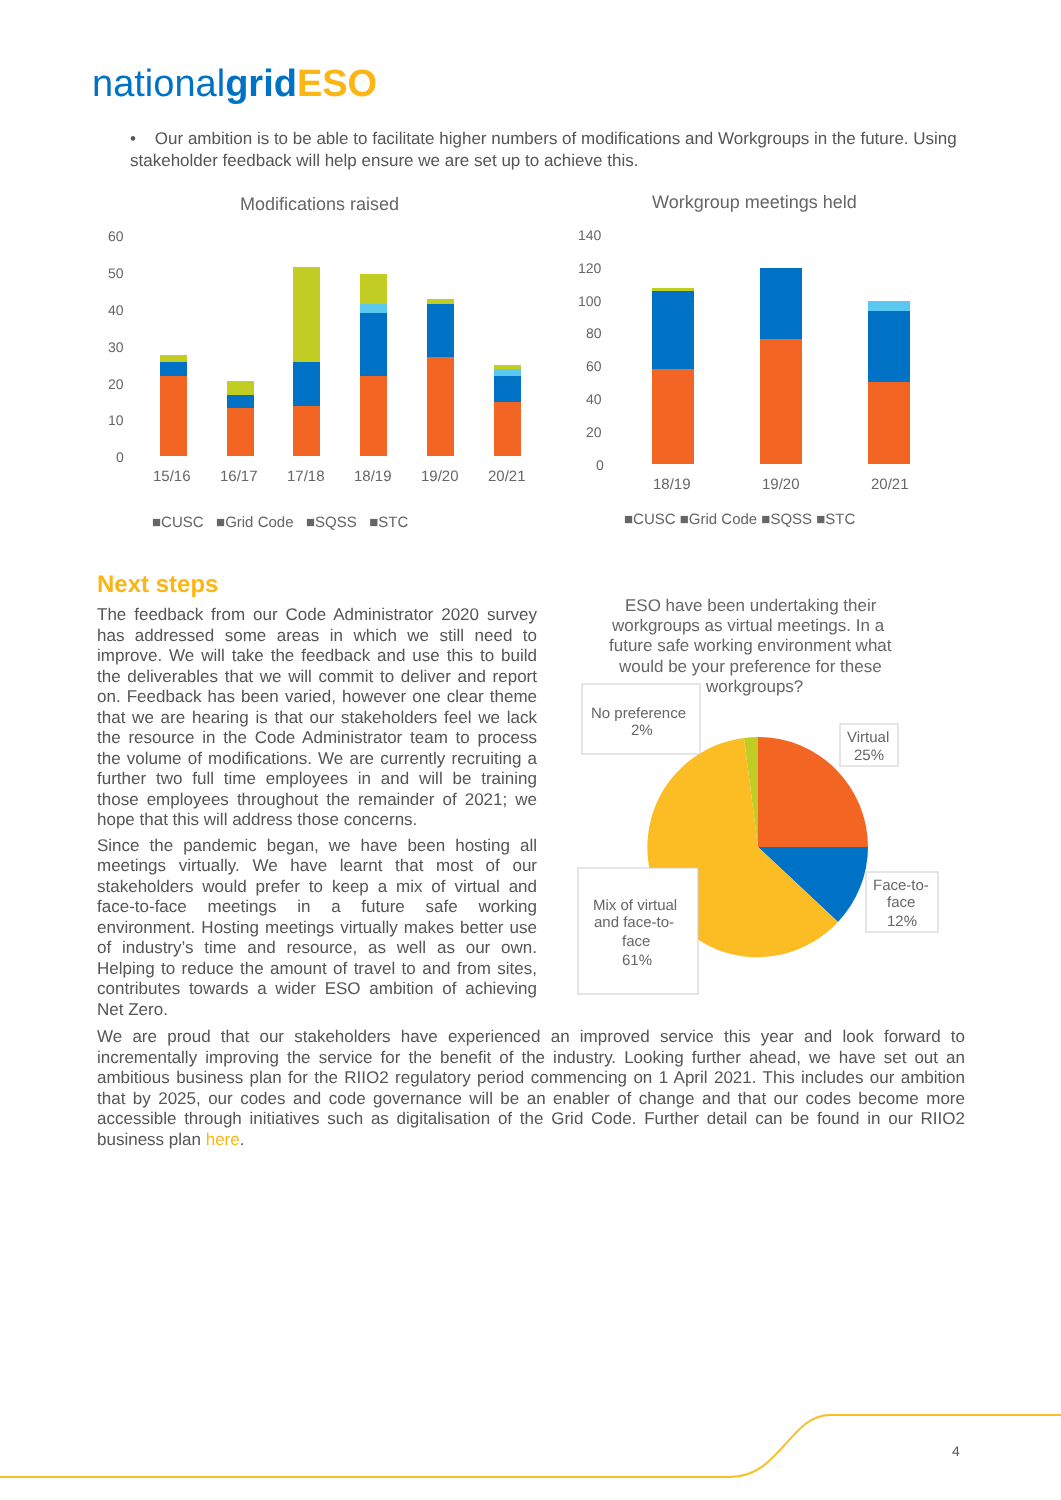nationalgrid ESO
• Our ambition is to be able to facilitate higher numbers of modifications and Workgroups in the future. Using stakeholder feedback will help ensure we are set up to achieve this.
Modifications raised
60
50
40
30
20
10
0
15/16
16/17
17/18
18/19
19/20
20/21
■CUSC ■Grid Code ■SQSS ■STC
Workgroup meetings held
140
120
100
80
60
40
20
0
18/19
19/20
20/21
■CUSC ■Grid Code ■SQSS ■STC
ESO have been undertaking their
workgroups as virtual meetings. In a
future safe working environment what
would be your preference for these
workgroups?
No preference
2%
Virtual
25%
Face-to-
face
12%
Mix of virtual
and face-to-
face
61%
Next steps
The feedback from our Code Administrator 2020 survey has addressed some areas in which we still need to improve. We will take the feedback and use this to build the deliverables that we will commit to deliver and report on. Feedback has been varied, however one clear theme that we are hearing is that our stakeholders feel we lack the resource in the Code Administrator team to process the volume of modifications. We are currently recruiting a further two full time employees in and will be training those employees throughout the remainder of 2021; we hope that this will address those concerns.
Since the pandemic began, we have been hosting all meetings virtually. We have learnt that most of our stakeholders would prefer to keep a mix of virtual and face-to-face meetings in a future safe working environment. Hosting meetings virtually makes better use of industry’s time and resource, as well as our own. Helping to reduce the amount of travel to and from sites, contributes towards a wider ESO ambition of achieving Net Zero.
We are proud that our stakeholders have experienced an improved service this year and look forward to incrementally improving the service for the benefit of the industry. Looking further ahead, we have set out an ambitious business plan for the RIIO2 regulatory period commencing on 1 April 2021. This includes our ambition that by 2025, our codes and code governance will be an enabler of change and that our codes become more accessible through initiatives such as digitalisation of the Grid Code. Further detail can be found in our RIIO2 business plan here.
4